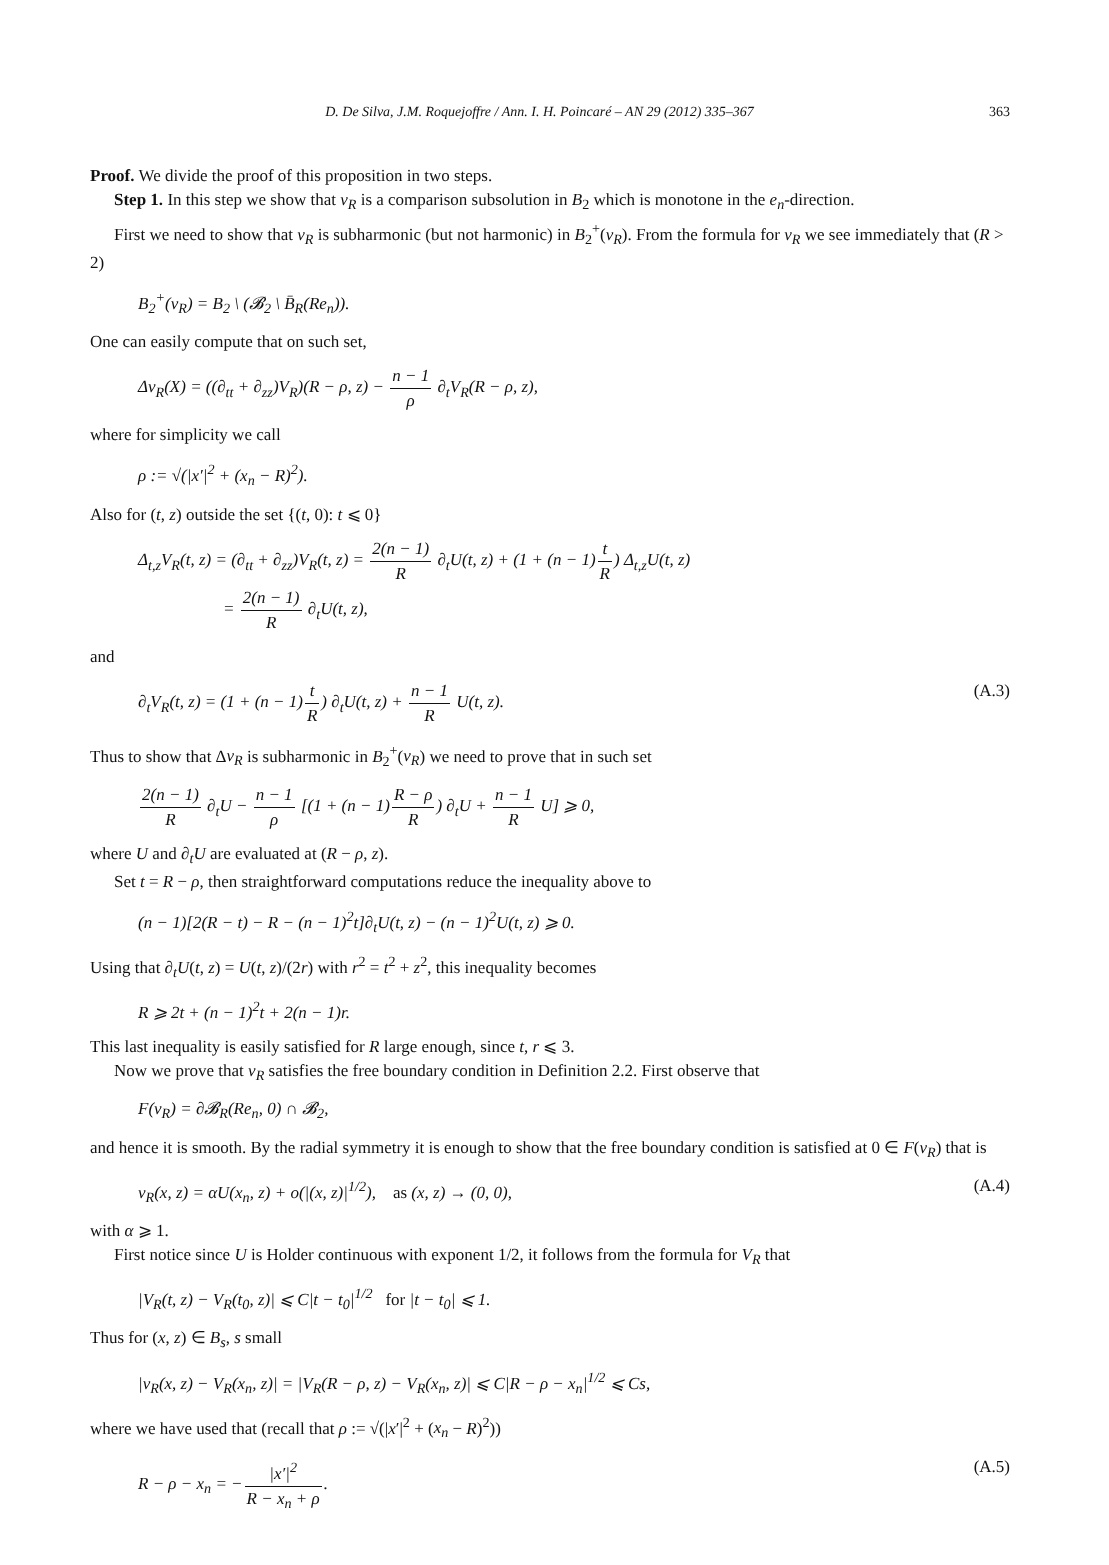D. De Silva, J.M. Roquejoffre / Ann. I. H. Poincaré – AN 29 (2012) 335–367 363
Proof. We divide the proof of this proposition in two steps.
Step 1. In this step we show that v<sub>R</sub> is a comparison subsolution in B<sub>2</sub> which is monotone in the e<sub>n</sub>-direction.
First we need to show that v<sub>R</sub> is subharmonic (but not harmonic) in B<sub>2</sub><sup>+</sup>(v<sub>R</sub>). From the formula for v<sub>R</sub> we see immediately that (R > 2)
B<sub>2</sub><sup>+</sup>(v<sub>R</sub>) = B<sub>2</sub> \ (𝓑<sub>2</sub> \ B̄<sub>R</sub>(Re<sub>n</sub>)).
One can easily compute that on such set,
Δv<sub>R</sub>(X) = ((∂<sub>tt</sub> + ∂<sub>zz</sub>)V<sub>R</sub>)(R − ρ, z) − n − 1 ρ ∂<sub>t</sub>V<sub>R</sub>(R − ρ, z),
where for simplicity we call
ρ := √(|x′|<sup>2</sup> + (x<sub>n</sub> − R)<sup>2</sup>).
Also for (t, z) outside the set {(t, 0): t ⩽ 0}
Δ<sub>t,z</sub>V<sub>R</sub>(t, z) = (∂<sub>tt</sub> + ∂<sub>zz</sub>)V<sub>R</sub>(t, z) = 2(n − 1) R ∂<sub>t</sub>U(t, z) + (1 + (n − 1)t R) Δ<sub>t,z</sub>U(t, z)
= 2(n − 1) R ∂<sub>t</sub>U(t, z),
and
∂<sub>t</sub>V<sub>R</sub>(t, z) = (1 + (n − 1)t R) ∂<sub>t</sub>U(t, z) + n − 1 R U(t, z). (A.3)
Thus to show that Δv<sub>R</sub> is subharmonic in B<sub>2</sub><sup>+</sup>(v<sub>R</sub>) we need to prove that in such set
2(n − 1) R ∂<sub>t</sub>U − n − 1 ρ [(1 + (n − 1)R − ρ R) ∂<sub>t</sub>U + n − 1 R U] ⩾ 0,
where U and ∂<sub>t</sub>U are evaluated at (R − ρ, z).
Set t = R − ρ, then straightforward computations reduce the inequality above to
(n − 1)[2(R − t) − R − (n − 1)<sup>2</sup>t]∂<sub>t</sub>U(t, z) − (n − 1)<sup>2</sup>U(t, z) ⩾ 0.
Using that ∂<sub>t</sub>U(t, z) = U(t, z)/(2r) with r<sup>2</sup> = t<sup>2</sup> + z<sup>2</sup>, this inequality becomes
R ⩾ 2t + (n − 1)<sup>2</sup>t + 2(n − 1)r.
This last inequality is easily satisfied for R large enough, since t, r ⩽ 3.
Now we prove that v<sub>R</sub> satisfies the free boundary condition in Definition 2.2. First observe that
F(v<sub>R</sub>) = ∂𝓑<sub>R</sub>(Re<sub>n</sub>, 0) ∩ 𝓑<sub>2</sub>,
and hence it is smooth. By the radial symmetry it is enough to show that the free boundary condition is satisfied at 0 ∈ F(v<sub>R</sub>) that is
v<sub>R</sub>(x, z) = αU(x<sub>n</sub>, z) + o(|(x, z)|<sup>1/2</sup>), as (x, z) → (0, 0), (A.4)
with α ⩾ 1.
First notice since U is Holder continuous with exponent 1/2, it follows from the formula for V<sub>R</sub> that
|V<sub>R</sub>(t, z) − V<sub>R</sub>(t<sub>0</sub>, z)| ⩽ C|t − t<sub>0</sub>|<sup>1/2</sup> for |t − t<sub>0</sub>| ⩽ 1.
Thus for (x, z) ∈ B<sub>s</sub>, s small
|v<sub>R</sub>(x, z) − V<sub>R</sub>(x<sub>n</sub>, z)| = |V<sub>R</sub>(R − ρ, z) − V<sub>R</sub>(x<sub>n</sub>, z)| ⩽ C|R − ρ − x<sub>n</sub>|<sup>1/2</sup> ⩽ Cs,
where we have used that (recall that ρ := √(|x′|<sup>2</sup> + (x<sub>n</sub> − R)<sup>2</sup>))
R − ρ − x<sub>n</sub> = −|x′|<sup>2</sup> R − x<sub>n</sub> + ρ. (A.5)